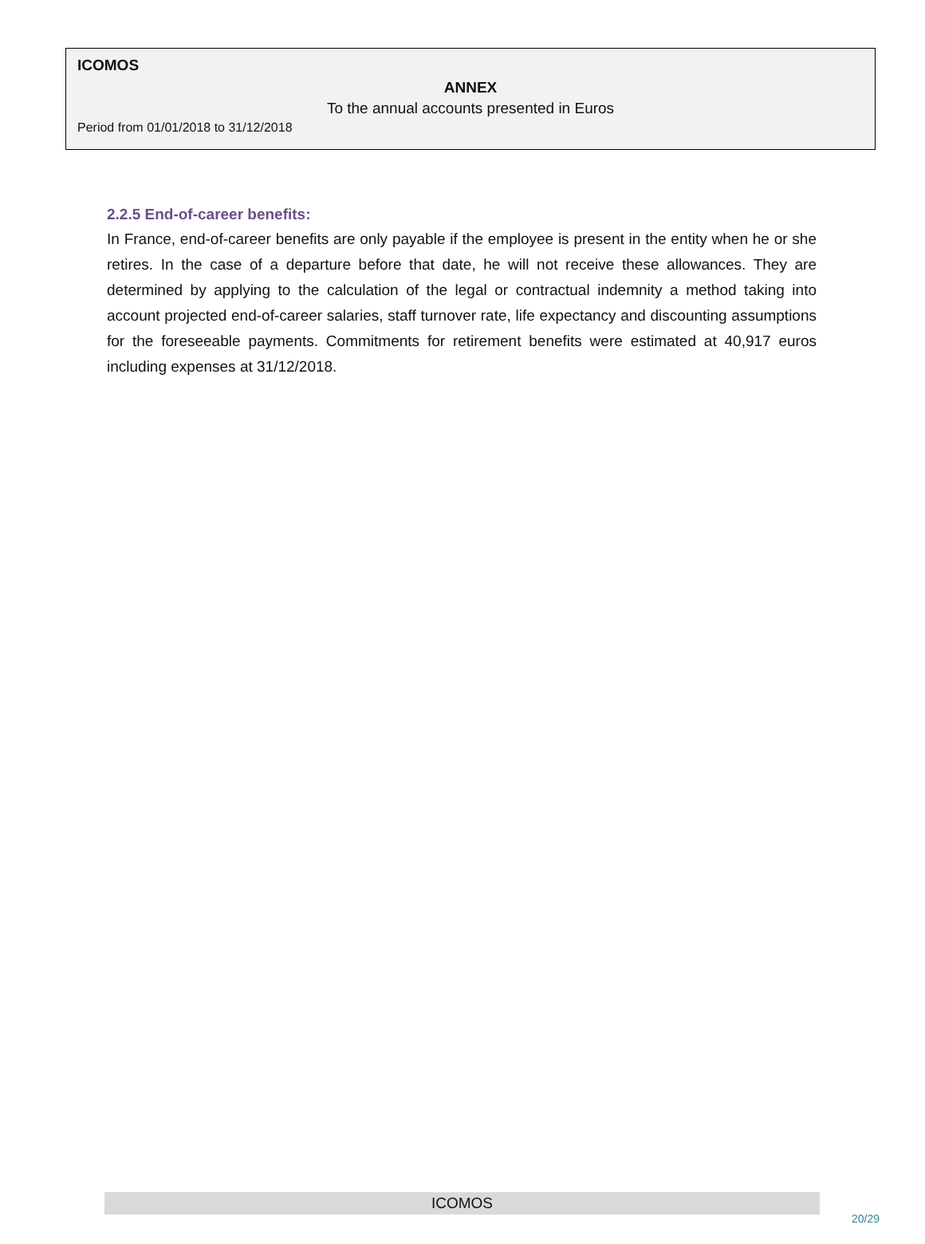ICOMOS
ANNEX
To the annual accounts presented in Euros
Period from 01/01/2018 to 31/12/2018
2.2.5 End-of-career benefits:
In France, end-of-career benefits are only payable if the employee is present in the entity when he or she retires. In the case of a departure before that date, he will not receive these allowances. They are determined by applying to the calculation of the legal or contractual indemnity a method taking into account projected end-of-career salaries, staff turnover rate, life expectancy and discounting assumptions for the foreseeable payments. Commitments for retirement benefits were estimated at 40,917 euros including expenses at 31/12/2018.
ICOMOS
20/29